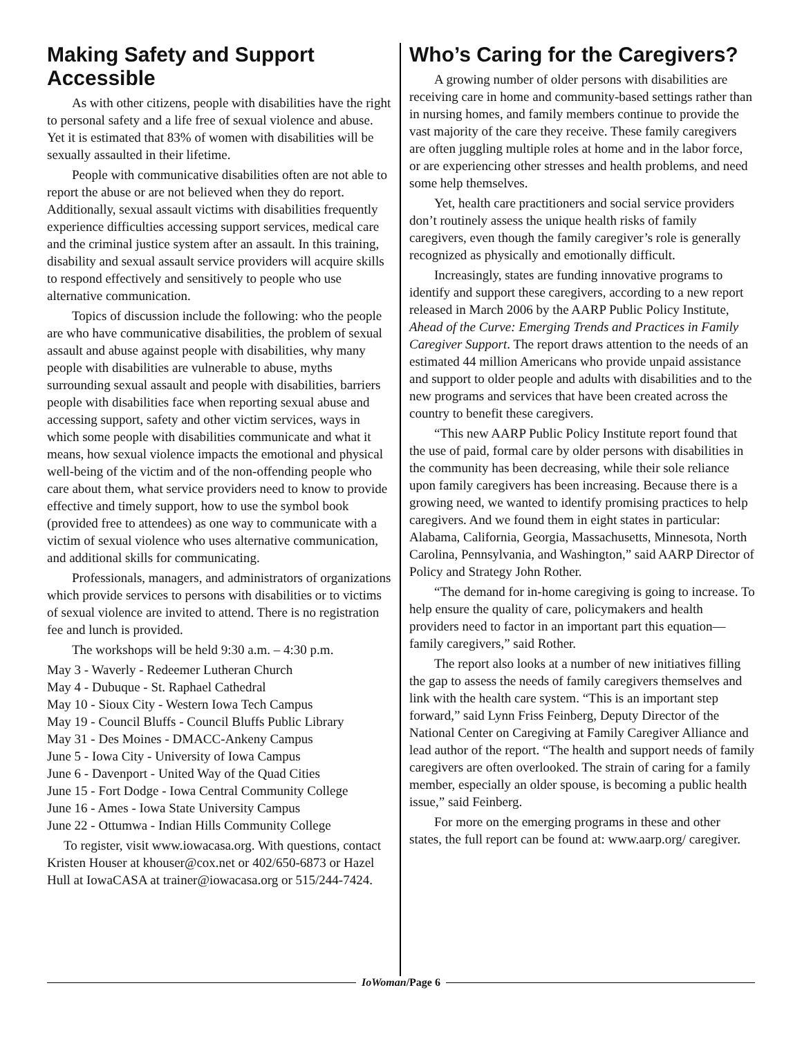Making Safety and Support Accessible
As with other citizens, people with disabilities have the right to personal safety and a life free of sexual violence and abuse. Yet it is estimated that 83% of women with disabilities will be sexually assaulted in their lifetime.
People with communicative disabilities often are not able to report the abuse or are not believed when they do report. Additionally, sexual assault victims with disabilities frequently experience difficulties accessing support services, medical care and the criminal justice system after an assault. In this training, disability and sexual assault service providers will acquire skills to respond effectively and sensitively to people who use alternative communication.
Topics of discussion include the following: who the people are who have communicative disabilities, the problem of sexual assault and abuse against people with disabilities, why many people with disabilities are vulnerable to abuse, myths surrounding sexual assault and people with disabilities, barriers people with disabilities face when reporting sexual abuse and accessing support, safety and other victim services, ways in which some people with disabilities communicate and what it means, how sexual violence impacts the emotional and physical well-being of the victim and of the non-offending people who care about them, what service providers need to know to provide effective and timely support, how to use the symbol book (provided free to attendees) as one way to communicate with a victim of sexual violence who uses alternative communication, and additional skills for communicating.
Professionals, managers, and administrators of organizations which provide services to persons with disabilities or to victims of sexual violence are invited to attend. There is no registration fee and lunch is provided.
The workshops will be held 9:30 a.m. – 4:30 p.m.
May 3 - Waverly - Redeemer Lutheran Church
May 4 - Dubuque - St. Raphael Cathedral
May 10 - Sioux City - Western Iowa Tech Campus
May 19 - Council Bluffs - Council Bluffs Public Library
May 31 - Des Moines - DMACC-Ankeny Campus
June 5 - Iowa City - University of Iowa Campus
June 6 - Davenport - United Way of the Quad Cities
June 15 - Fort Dodge - Iowa Central Community College
June 16 - Ames - Iowa State University Campus
June 22 - Ottumwa - Indian Hills Community College
To register, visit www.iowacasa.org. With questions, contact Kristen Houser at khouser@cox.net or 402/650-6873 or Hazel Hull at IowaCASA at trainer@iowacasa.org or 515/244-7424.
Who’s Caring for the Caregivers?
A growing number of older persons with disabilities are receiving care in home and community-based settings rather than in nursing homes, and family members continue to provide the vast majority of the care they receive. These family caregivers are often juggling multiple roles at home and in the labor force, or are experiencing other stresses and health problems, and need some help themselves.
Yet, health care practitioners and social service providers don’t routinely assess the unique health risks of family caregivers, even though the family caregiver’s role is generally recognized as physically and emotionally difficult.
Increasingly, states are funding innovative programs to identify and support these caregivers, according to a new report released in March 2006 by the AARP Public Policy Institute, Ahead of the Curve: Emerging Trends and Practices in Family Caregiver Support. The report draws attention to the needs of an estimated 44 million Americans who provide unpaid assistance and support to older people and adults with disabilities and to the new programs and services that have been created across the country to benefit these caregivers.
“This new AARP Public Policy Institute report found that the use of paid, formal care by older persons with disabilities in the community has been decreasing, while their sole reliance upon family caregivers has been increasing. Because there is a growing need, we wanted to identify promising practices to help caregivers. And we found them in eight states in particular: Alabama, California, Georgia, Massachusetts, Minnesota, North Carolina, Pennsylvania, and Washington,” said AARP Director of Policy and Strategy John Rother.
“The demand for in-home caregiving is going to increase. To help ensure the quality of care, policymakers and health providers need to factor in an important part this equation—family caregivers,” said Rother.
The report also looks at a number of new initiatives filling the gap to assess the needs of family caregivers themselves and link with the health care system. “This is an important step forward,” said Lynn Friss Feinberg, Deputy Director of the National Center on Caregiving at Family Caregiver Alliance and lead author of the report. “The health and support needs of family caregivers are often overlooked. The strain of caring for a family member, especially an older spouse, is becoming a public health issue,” said Feinberg.
For more on the emerging programs in these and other states, the full report can be found at: www.aarp.org/ caregiver.
IoWoman/Page 6